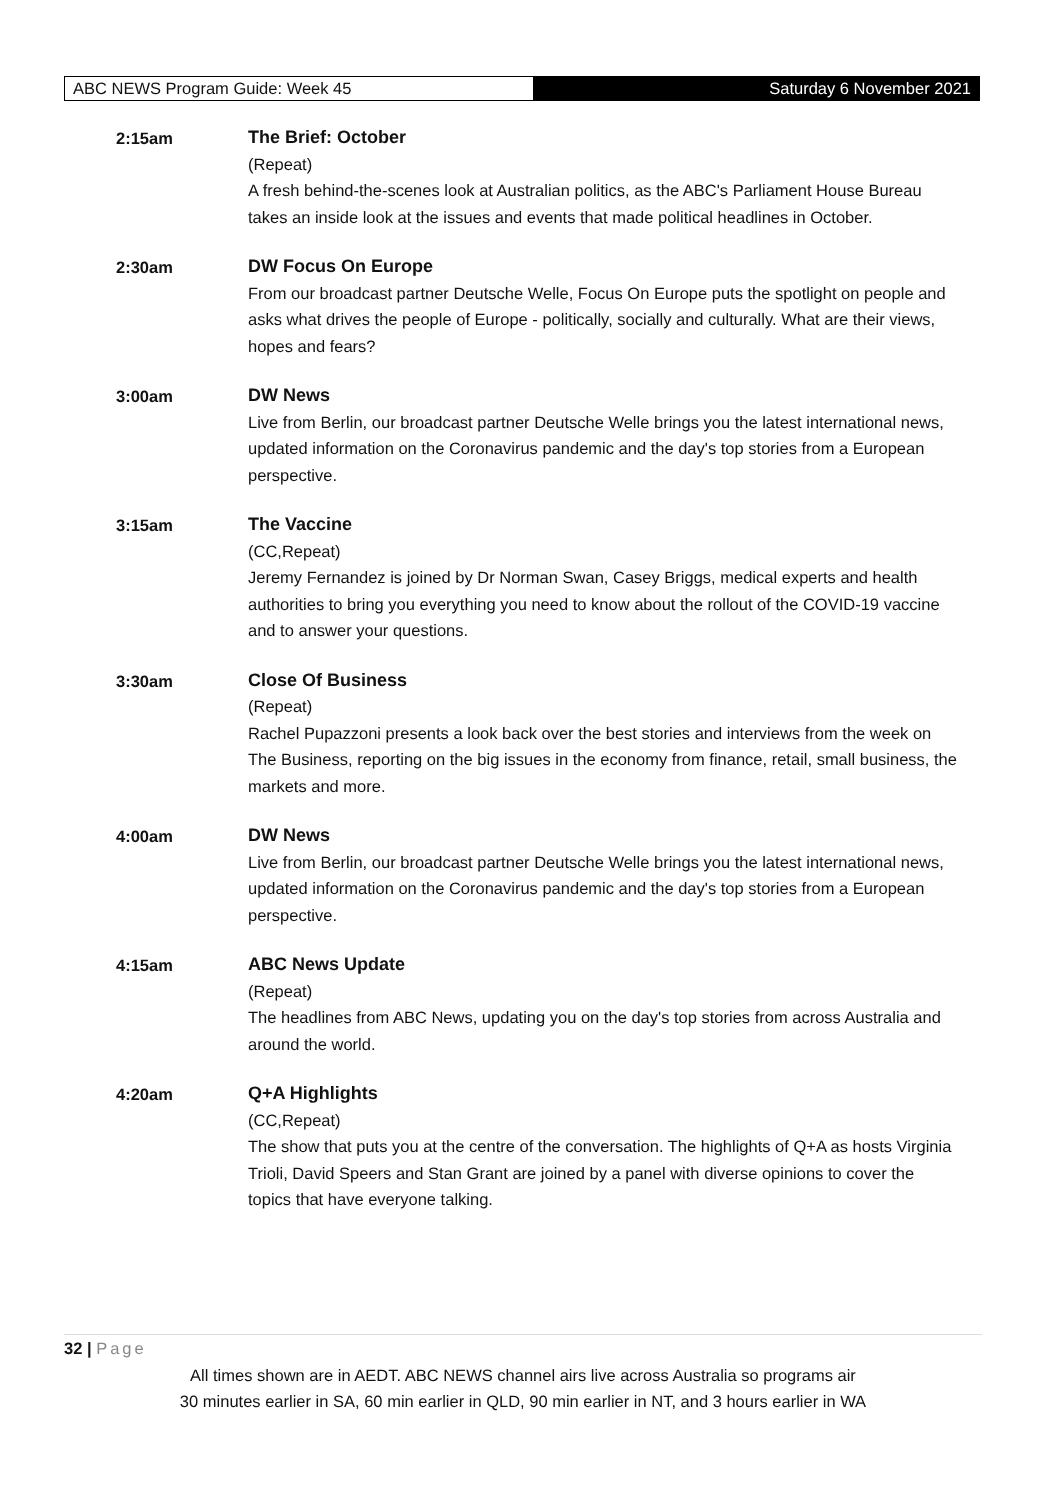ABC NEWS Program Guide: Week 45 Saturday 6 November 2021
2:15am
The Brief: October
(Repeat)
A fresh behind-the-scenes look at Australian politics, as the ABC's Parliament House Bureau takes an inside look at the issues and events that made political headlines in October.
2:30am
DW Focus On Europe
From our broadcast partner Deutsche Welle, Focus On Europe puts the spotlight on people and asks what drives the people of Europe - politically, socially and culturally. What are their views, hopes and fears?
3:00am
DW News
Live from Berlin, our broadcast partner Deutsche Welle brings you the latest international news, updated information on the Coronavirus pandemic and the day's top stories from a European perspective.
3:15am
The Vaccine
(CC,Repeat)
Jeremy Fernandez is joined by Dr Norman Swan, Casey Briggs, medical experts and health authorities to bring you everything you need to know about the rollout of the COVID-19 vaccine and to answer your questions.
3:30am
Close Of Business
(Repeat)
Rachel Pupazzoni presents a look back over the best stories and interviews from the week on The Business, reporting on the big issues in the economy from finance, retail, small business, the markets and more.
4:00am
DW News
Live from Berlin, our broadcast partner Deutsche Welle brings you the latest international news, updated information on the Coronavirus pandemic and the day's top stories from a European perspective.
4:15am
ABC News Update
(Repeat)
The headlines from ABC News, updating you on the day's top stories from across Australia and around the world.
4:20am
Q+A Highlights
(CC,Repeat)
The show that puts you at the centre of the conversation. The highlights of Q+A as hosts Virginia Trioli, David Speers and Stan Grant are joined by a panel with diverse opinions to cover the topics that have everyone talking.
32 | Page
All times shown are in AEDT. ABC NEWS channel airs live across Australia so programs air
30 minutes earlier in SA, 60 min earlier in QLD, 90 min earlier in NT, and 3 hours earlier in WA